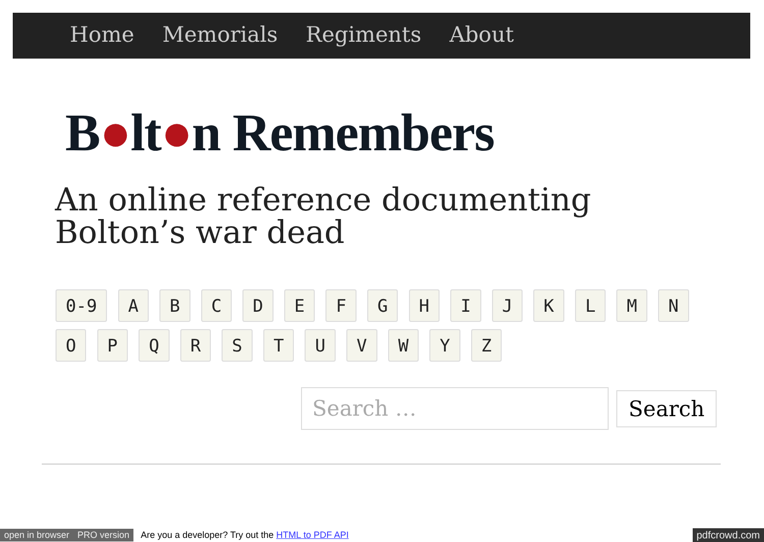Home Memorials Regiments About
B●lt●n Remembers
An online reference documenting
Bolton’s war dead
0-9 A B C D E F G H I J K L M N O P Q R S T U V W Y Z
Search … Search
open in browser PRO version Are you a developer? Try out the HTML to PDF API pdfcrowd.com